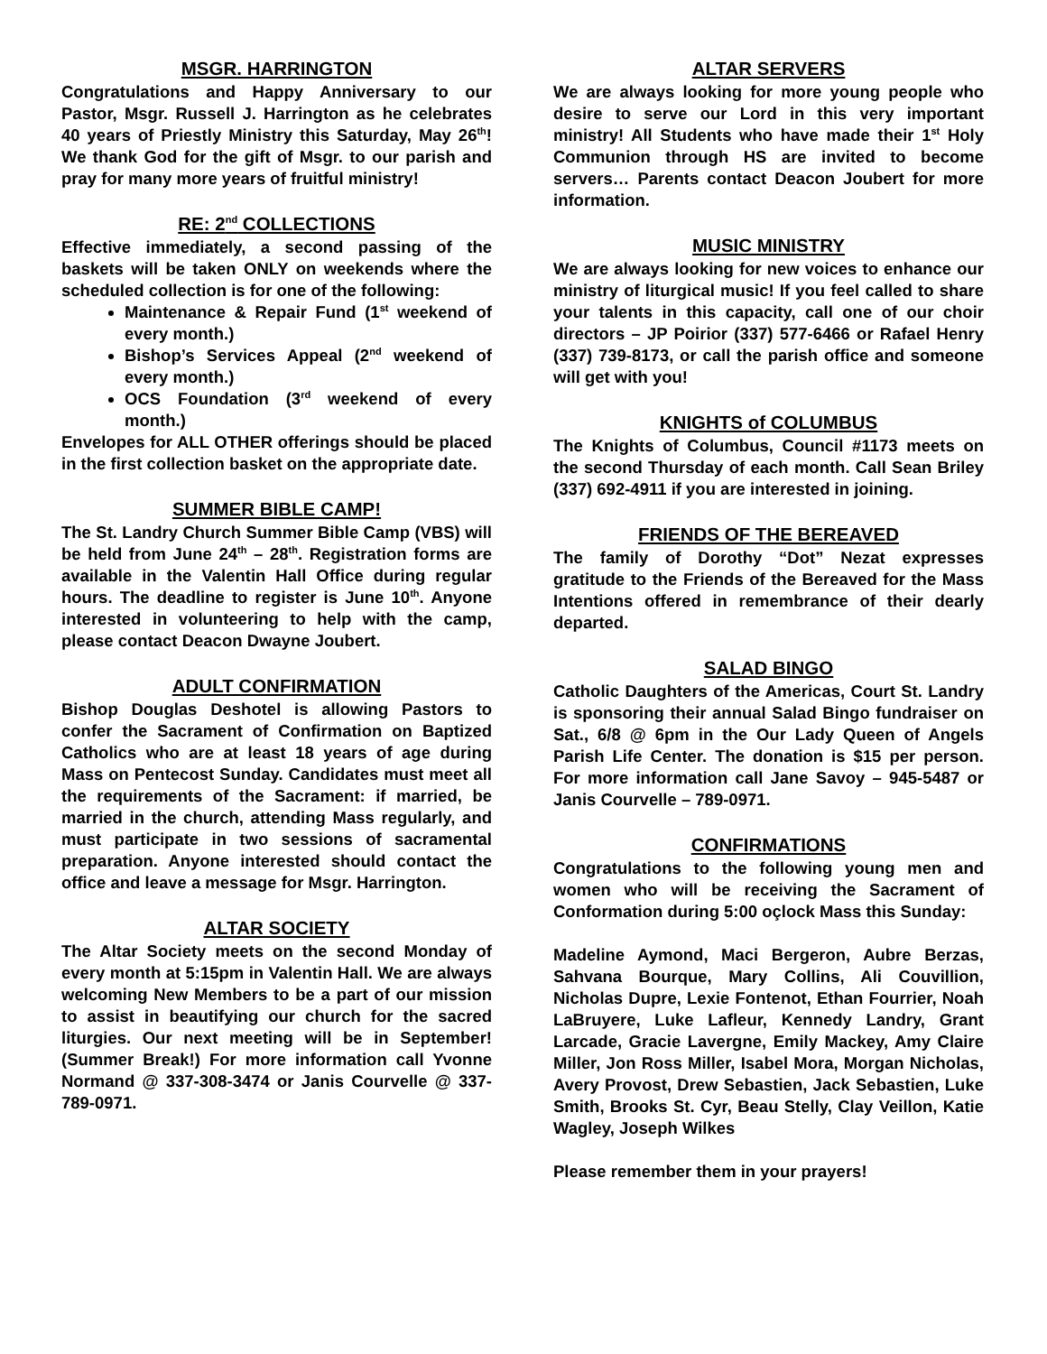MSGR. HARRINGTON
Congratulations and Happy Anniversary to our Pastor, Msgr. Russell J. Harrington as he celebrates 40 years of Priestly Ministry this Saturday, May 26<sup>th</sup>! We thank God for the gift of Msgr. to our parish and pray for many more years of fruitful ministry!
RE: 2<sup>nd</sup> COLLECTIONS
Effective immediately, a second passing of the baskets will be taken ONLY on weekends where the scheduled collection is for one of the following:
Maintenance & Repair Fund (1<sup>st</sup> weekend of every month.)
Bishop’s Services Appeal (2<sup>nd</sup> weekend of every month.)
OCS Foundation (3<sup>rd</sup> weekend of every month.)
Envelopes for ALL OTHER offerings should be placed in the first collection basket on the appropriate date.
SUMMER BIBLE CAMP!
The St. Landry Church Summer Bible Camp (VBS) will be held from June 24<sup>th</sup> – 28<sup>th</sup>. Registration forms are available in the Valentin Hall Office during regular hours. The deadline to register is June 10<sup>th</sup>. Anyone interested in volunteering to help with the camp, please contact Deacon Dwayne Joubert.
ADULT CONFIRMATION
Bishop Douglas Deshotel is allowing Pastors to confer the Sacrament of Confirmation on Baptized Catholics who are at least 18 years of age during Mass on Pentecost Sunday. Candidates must meet all the requirements of the Sacrament: if married, be married in the church, attending Mass regularly, and must participate in two sessions of sacramental preparation. Anyone interested should contact the office and leave a message for Msgr. Harrington.
ALTAR SOCIETY
The Altar Society meets on the second Monday of every month at 5:15pm in Valentin Hall. We are always welcoming New Members to be a part of our mission to assist in beautifying our church for the sacred liturgies. Our next meeting will be in September! (Summer Break!) For more information call Yvonne Normand @ 337-308-3474 or Janis Courvelle @ 337-789-0971.
ALTAR SERVERS
We are always looking for more young people who desire to serve our Lord in this very important ministry! All Students who have made their 1<sup>st</sup> Holy Communion through HS are invited to become servers… Parents contact Deacon Joubert for more information.
MUSIC MINISTRY
We are always looking for new voices to enhance our ministry of liturgical music! If you feel called to share your talents in this capacity, call one of our choir directors – JP Poirior (337) 577-6466 or Rafael Henry (337) 739-8173, or call the parish office and someone will get with you!
KNIGHTS of COLUMBUS
The Knights of Columbus, Council #1173 meets on the second Thursday of each month. Call Sean Briley (337) 692-4911 if you are interested in joining.
FRIENDS OF THE BEREAVED
The family of Dorothy “Dot” Nezat expresses gratitude to the Friends of the Bereaved for the Mass Intentions offered in remembrance of their dearly departed.
SALAD BINGO
Catholic Daughters of the Americas, Court St. Landry is sponsoring their annual Salad Bingo fundraiser on Sat., 6/8 @ 6pm in the Our Lady Queen of Angels Parish Life Center. The donation is $15 per person. For more information call Jane Savoy – 945-5487 or Janis Courvelle – 789-0971.
CONFIRMATIONS
Congratulations to the following young men and women who will be receiving the Sacrament of Conformation during 5:00 oçlock Mass this Sunday:
Madeline Aymond, Maci Bergeron, Aubre Berzas, Sahvana Bourque, Mary Collins, Ali Couvillion, Nicholas Dupre, Lexie Fontenot, Ethan Fourrier, Noah LaBruyere, Luke Lafleur, Kennedy Landry, Grant Larcade, Gracie Lavergne, Emily Mackey, Amy Claire Miller, Jon Ross Miller, Isabel Mora, Morgan Nicholas, Avery Provost, Drew Sebastien, Jack Sebastien, Luke Smith, Brooks St. Cyr, Beau Stelly, Clay Veillon, Katie Wagley, Joseph Wilkes
Please remember them in your prayers!